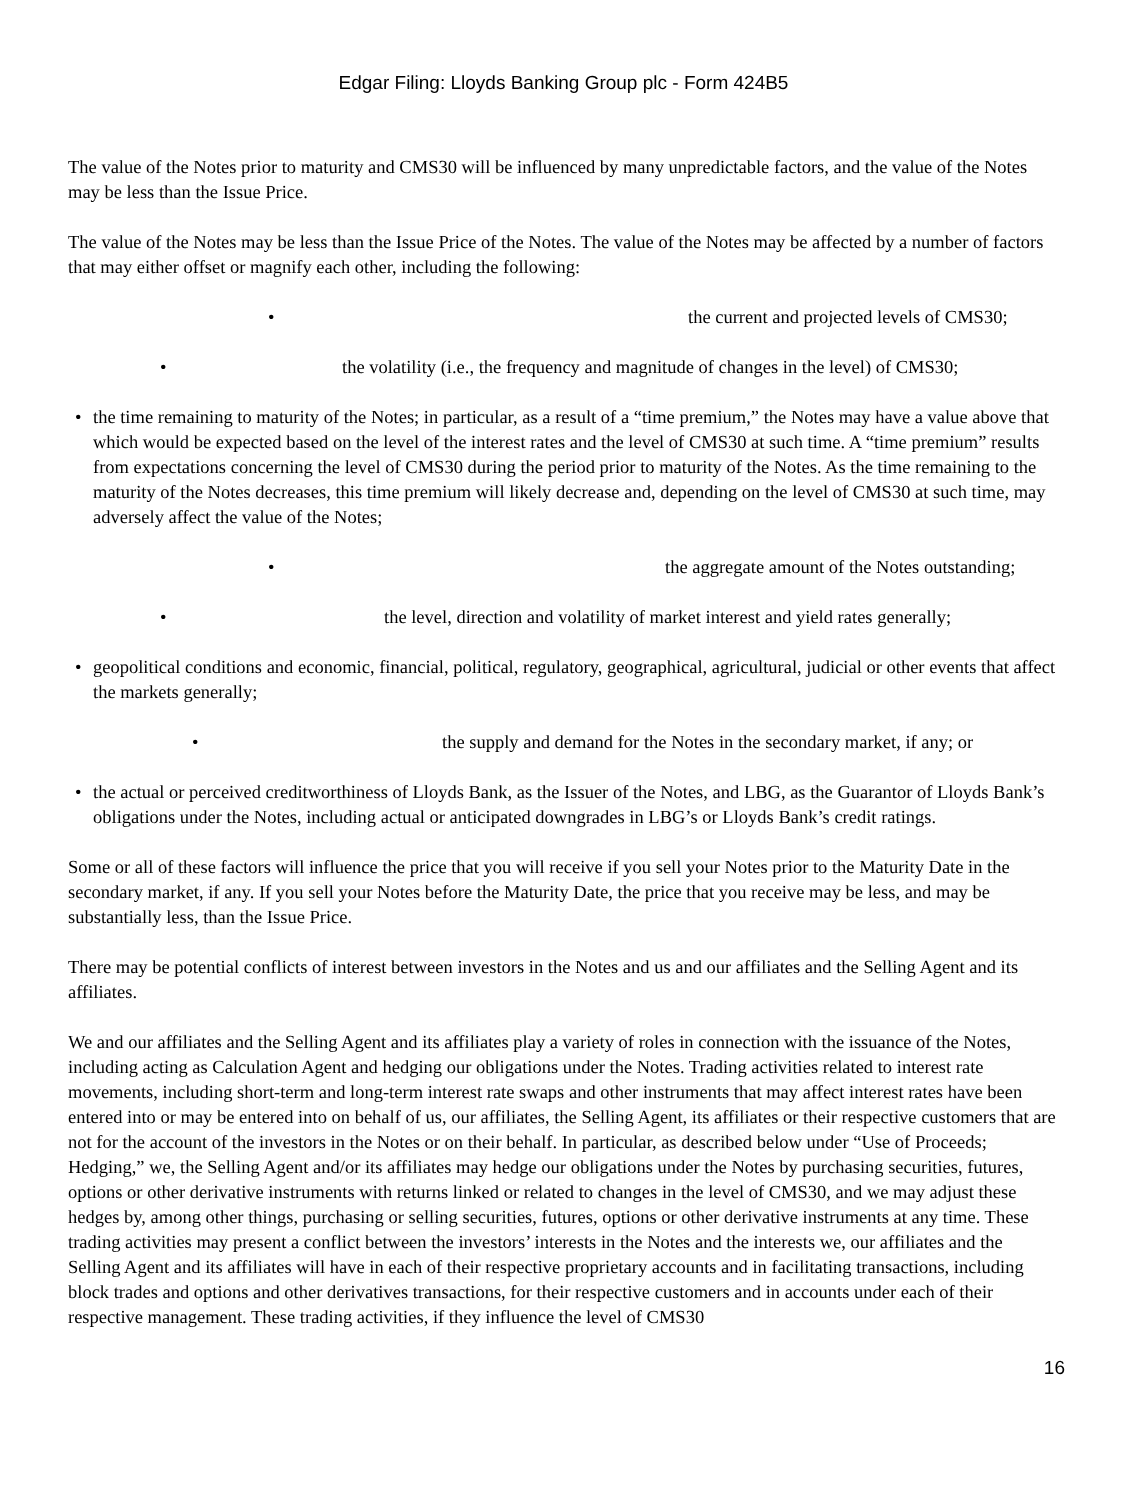Edgar Filing: Lloyds Banking Group plc - Form 424B5
The value of the Notes prior to maturity and CMS30 will be influenced by many unpredictable factors, and the value of the Notes may be less than the Issue Price.
The value of the Notes may be less than the Issue Price of the Notes. The value of the Notes may be affected by a number of factors that may either offset or magnify each other, including the following:
• the current and projected levels of CMS30;
• the volatility (i.e., the frequency and magnitude of changes in the level) of CMS30;
• the time remaining to maturity of the Notes; in particular, as a result of a “time premium,” the Notes may have a value above that which would be expected based on the level of the interest rates and the level of CMS30 at such time. A “time premium” results from expectations concerning the level of CMS30 during the period prior to maturity of the Notes. As the time remaining to the maturity of the Notes decreases, this time premium will likely decrease and, depending on the level of CMS30 at such time, may adversely affect the value of the Notes;
• the aggregate amount of the Notes outstanding;
• the level, direction and volatility of market interest and yield rates generally;
• geopolitical conditions and economic, financial, political, regulatory, geographical, agricultural, judicial or other events that affect the markets generally;
• the supply and demand for the Notes in the secondary market, if any; or
• the actual or perceived creditworthiness of Lloyds Bank, as the Issuer of the Notes, and LBG, as the Guarantor of Lloyds Bank’s obligations under the Notes, including actual or anticipated downgrades in LBG’s or Lloyds Bank’s credit ratings.
Some or all of these factors will influence the price that you will receive if you sell your Notes prior to the Maturity Date in the secondary market, if any. If you sell your Notes before the Maturity Date, the price that you receive may be less, and may be substantially less, than the Issue Price.
There may be potential conflicts of interest between investors in the Notes and us and our affiliates and the Selling Agent and its affiliates.
We and our affiliates and the Selling Agent and its affiliates play a variety of roles in connection with the issuance of the Notes, including acting as Calculation Agent and hedging our obligations under the Notes. Trading activities related to interest rate movements, including short-term and long-term interest rate swaps and other instruments that may affect interest rates have been entered into or may be entered into on behalf of us, our affiliates, the Selling Agent, its affiliates or their respective customers that are not for the account of the investors in the Notes or on their behalf. In particular, as described below under “Use of Proceeds; Hedging,” we, the Selling Agent and/or its affiliates may hedge our obligations under the Notes by purchasing securities, futures, options or other derivative instruments with returns linked or related to changes in the level of CMS30, and we may adjust these hedges by, among other things, purchasing or selling securities, futures, options or other derivative instruments at any time. These trading activities may present a conflict between the investors’ interests in the Notes and the interests we, our affiliates and the Selling Agent and its affiliates will have in each of their respective proprietary accounts and in facilitating transactions, including block trades and options and other derivatives transactions, for their respective customers and in accounts under each of their respective management. These trading activities, if they influence the level of CMS30
16